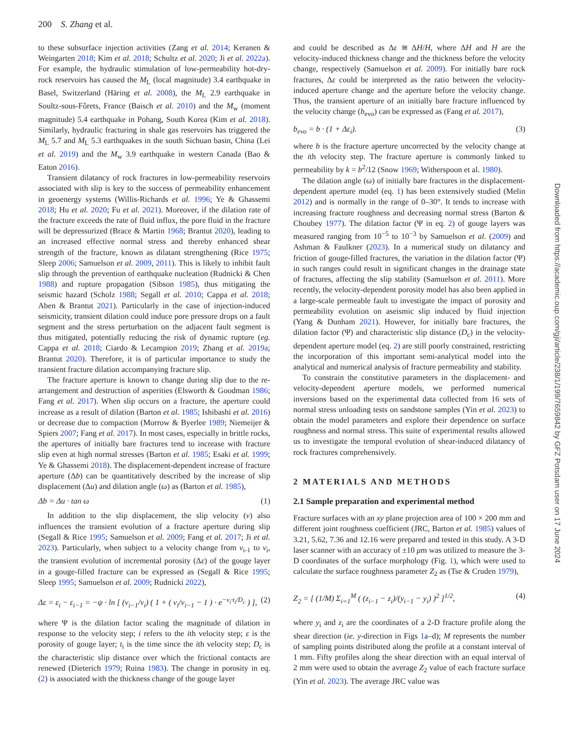200 S. Zhang et al.
to these subsurface injection activities (Zang et al. 2014; Keranen & Weingarten 2018; Kim et al. 2018; Schultz et al. 2020; Ji et al. 2022a). For example, the hydraulic stimulation of low-permeability hot-dry-rock reservoirs has caused the M<sub>L</sub> (local magnitude) 3.4 earthquake in Basel, Switzerland (Häring et al. 2008), the M<sub>L</sub> 2.9 earthquake in Soultz-sous-Fôrets, France (Baisch et al. 2010) and the M<sub>w</sub> (moment magnitude) 5.4 earthquake in Pohang, South Korea (Kim et al. 2018). Similarly, hydraulic fracturing in shale gas reservoirs has triggered the M<sub>L</sub> 5.7 and M<sub>L</sub> 5.3 earthquakes in the south Sichuan basin, China (Lei et al. 2019) and the M<sub>w</sub> 3.9 earthquake in western Canada (Bao & Eaton 2016).
Transient dilatancy of rock fractures in low-permeability reservoirs associated with slip is key to the success of permeability enhancement in geoenergy systems (Willis-Richards et al. 1996; Ye & Ghassemi 2018; Hu et al. 2020; Fu et al. 2021). Moreover, if the dilation rate of the fracture exceeds the rate of fluid influx, the pore fluid in the fracture will be depressurized (Brace & Martin 1968; Brantut 2020), leading to an increased effective normal stress and thereby enhanced shear strength of the fracture, known as dilatant strengthening (Rice 1975; Sleep 2006; Samuelson et al. 2009, 2011). This is likely to inhibit fault slip through the prevention of earthquake nucleation (Rudnicki & Chen 1988) and rupture propagation (Sibson 1985), thus mitigating the seismic hazard (Scholz 1988; Segall et al. 2010; Cappa et al. 2018; Aben & Brantut 2021). Particularly in the case of injection-induced seismicity, transient dilation could induce pore pressure drops on a fault segment and the stress perturbation on the adjacent fault segment is thus mitigated, potentially reducing the risk of dynamic rupture (eg. Cappa et al. 2018; Ciardo & Lecampion 2019; Zhang et al. 2019a; Brantut 2020). Therefore, it is of particular importance to study the transient fracture dilation accompanying fracture slip.
The fracture aperture is known to change during slip due to the re-arrangement and destruction of asperities (Elsworth & Goodman 1986; Fang et al. 2017). When slip occurs on a fracture, the aperture could increase as a result of dilation (Barton et al. 1985; Ishibashi et al. 2016) or decrease due to compaction (Morrow & Byerlee 1989; Niemeijer & Spiers 2007; Fang et al. 2017). In most cases, especially in brittle rocks, the apertures of initially bare fractures tend to increase with fracture slip even at high normal stresses (Barton et al. 1985; Esaki et al. 1999; Ye & Ghassemi 2018). The displacement-dependent increase of fracture aperture (Δb) can be quantitatively described by the increase of slip displacement (Δu) and dilation angle (ω) as (Barton et al. 1985),
Δb = Δu · tan ω (1)
In addition to the slip displacement, the slip velocity (v) also influences the transient evolution of a fracture aperture during slip (Segall & Rice 1995; Samuelson et al. 2009; Fang et al. 2017; Ji et al. 2023). Particularly, when subject to a velocity change from v<sub>i-1</sub> to v<sub>i</sub>, the transient evolution of incremental porosity (Δε) of the gouge layer in a gouge-filled fracture can be expressed as (Segall & Rice 1995; Sleep 1995; Samuelson et al. 2009; Rudnicki 2022),
Δε = ε<sub>i</sub> − ε<sub>i−1</sub> = −ψ · ln [ (v<sub>i−1</sub>/v<sub>i</sub>) ( 1 + ( v<sub>i</sub>/v<sub>i−1</sub> − 1 ) · e<sup>−v<sub>i</sub>·t<sub>i</sub>/D<sub>c</sub></sup> ) ], (2)
where Ψ is the dilation factor scaling the magnitude of dilation in response to the velocity step; i refers to the ith velocity step; ε is the porosity of gouge layer; t<sub>i</sub> is the time since the ith velocity step; D<sub>c</sub> is the characteristic slip distance over which the frictional contacts are renewed (Dieterich 1979; Ruina 1983). The change in porosity in eq. (2) is associated with the thickness change of the gouge layer
and could be described as Δε ≅ ΔH/H, where ΔH and H are the velocity-induced thickness change and the thickness before the velocity change, respectively (Samuelson et al. 2009). For initially bare rock fractures, Δε could be interpreted as the ratio between the velocity-induced aperture change and the aperture before the velocity change. Thus, the transient aperture of an initially bare fracture influenced by the velocity change (b<sub>evo</sub>) can be expressed as (Fang et al. 2017),
b<sub>evo</sub> = b · (1 + Δε<sub>i</sub>). (3)
where b is the fracture aperture uncorrected by the velocity change at the ith velocity step. The fracture aperture is commonly linked to permeability by k = b<sup>2</sup>/12 (Snow 1969; Witherspoon et al. 1980).
The dilation angle (ω) of initially bare fractures in the displacement-dependent aperture model (eq. 1) has been extensively studied (Melin 2012) and is normally in the range of 0–30°. It tends to increase with increasing fracture roughness and decreasing normal stress (Barton & Choubey 1977). The dilation factor (Ψ in eq. 2) of gouge layers was measured ranging from 10<sup>−5</sup> to 10<sup>−3</sup> by Samuelson et al. (2009) and Ashman & Faulkner (2023). In a numerical study on dilatancy and friction of gouge-filled fractures, the variation in the dilation factor (Ψ) in such ranges could result in significant changes in the drainage state of fractures, affecting the slip stability (Samuelson et al. 2011). More recently, the velocity-dependent porosity model has also been applied in a large-scale permeable fault to investigate the impact of porosity and permeability evolution on aseismic slip induced by fluid injection (Yang & Dunham 2021). However, for initially bare fractures, the dilation factor (Ψ) and characteristic slip distance (D<sub>c</sub>) in the velocity-dependent aperture model (eq. 2) are still poorly constrained, restricting the incorporation of this important semi-analytical model into the analytical and numerical analysis of fracture permeability and stability.
To constrain the constitutive parameters in the displacement- and velocity-dependent aperture models, we performed numerical inversions based on the experimental data collected from 16 sets of normal stress unloading tests on sandstone samples (Yin et al. 2023) to obtain the model parameters and explore their dependence on surface roughness and normal stress. This suite of experimental results allowed us to investigate the temporal evolution of shear-induced dilatancy of rock fractures comprehensively.
2 MATERIALS AND METHODS
2.1 Sample preparation and experimental method
Fracture surfaces with an xy plane projection area of 100 × 200 mm and different joint roughness coefficient (JRC, Barton et al. 1985) values of 3.21, 5.62, 7.36 and 12.16 were prepared and tested in this study. A 3-D laser scanner with an accuracy of ±10 μm was utilized to measure the 3-D coordinates of the surface morphology (Fig. 1), which were used to calculate the surface roughness parameter Z<sub>2</sub> as (Tse & Cruden 1979),
Z<sub>2</sub> = [ (1/M) Σ<sub>i=1</sub><sup>M</sup> ( (z<sub>i−1</sub> − z<sub>i</sub>)/(y<sub>i−1</sub> − y<sub>i</sub>) )<sup>2</sup> ]<sup>1/2</sup>, (4)
where y<sub>i</sub> and z<sub>i</sub> are the coordinates of a 2-D fracture profile along the shear direction (ie. y-direction in Figs 1a–d); M represents the number of sampling points distributed along the profile at a constant interval of 1 mm. Fifty profiles along the shear direction with an equal interval of 2 mm were used to obtain the average Z<sub>2</sub> value of each fracture surface (Yin et al. 2023). The average JRC value was
Downloaded from https://academic.oup.com/gji/article/238/1/199/7659842 by GFZ Potsdam user on 17 June 2024